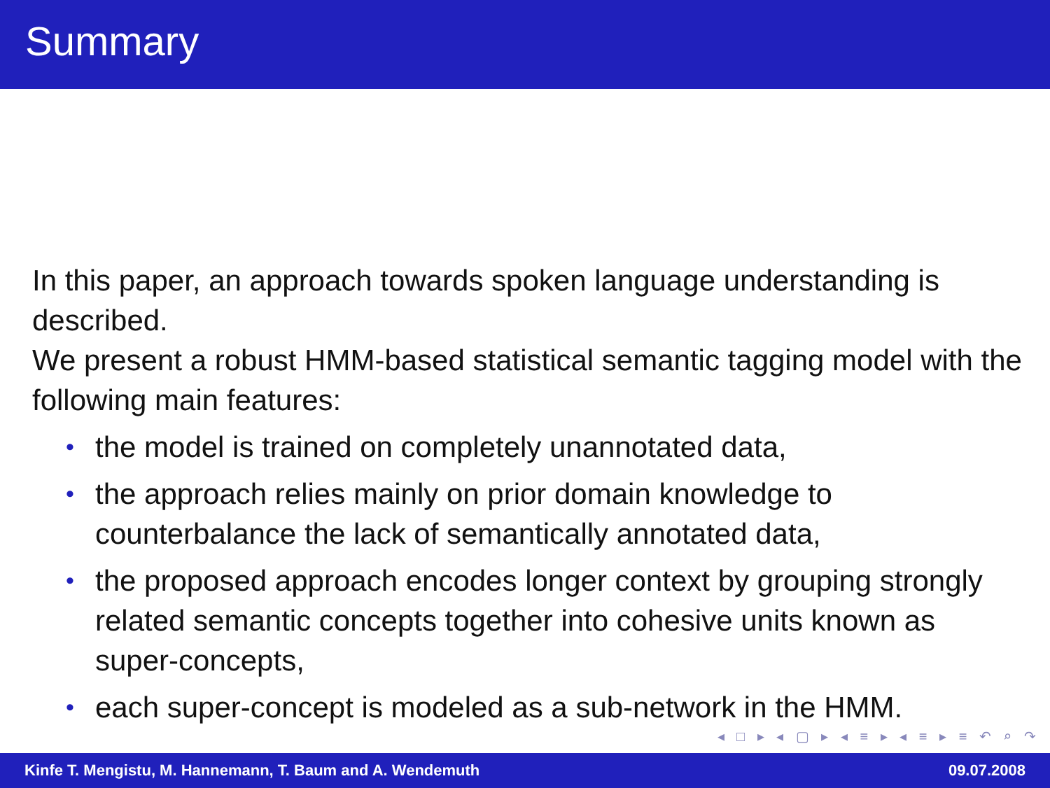Summary
In this paper, an approach towards spoken language understanding is described.
We present a robust HMM-based statistical semantic tagging model with the following main features:
• the model is trained on completely unannotated data,
• the approach relies mainly on prior domain knowledge to counterbalance the lack of semantically annotated data,
• the proposed approach encodes longer context by grouping strongly related semantic concepts together into cohesive units known as super-concepts,
• each super-concept is modeled as a sub-network in the HMM.
◂ □ ▸ ◂ ▢ ▸ ◂ ≡ ▸ ◂ ≡ ▸ ≡ ↶ ⌕ ↷
Kinfe T. Mengistu, M. Hannemann, T. Baum and A. Wendemuth 09.07.2008